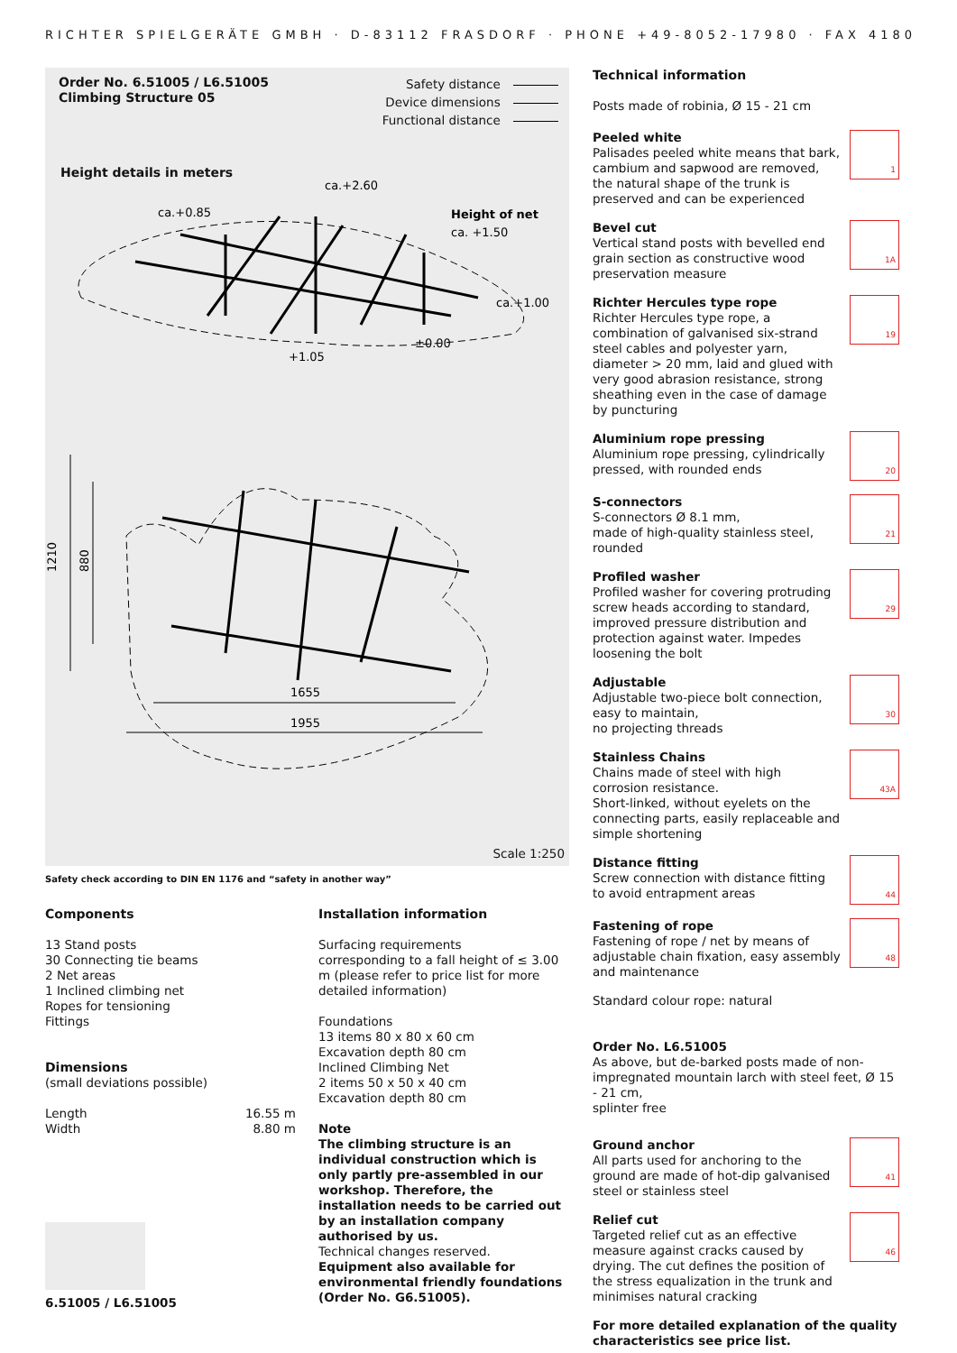RICHTER SPIELGERÄTE GMBH · D-83112 FRASDORF · PHONE +49-8052-17980 · FAX 4180
Order No. 6.51005 / L6.51005
Climbing Structure 05
Safety distance
Device dimensions
Functional distance
Height details in meters
ca.+0.85
ca.+2.60
Height of net
ca. +1.50
ca.+1.00
+1.05
±0.00
1210
880
1655
1955
Scale 1:250
Safety check according to DIN EN 1176 and “safety in another way”
Components
13 Stand posts
30 Connecting tie beams
2 Net areas
1 Inclined climbing net
Ropes for tensioning
Fittings
Dimensions
(small deviations possible)
| Length | 16.55 m |
| Width | 8.80 m |
6.51005 / L6.51005
Installation information
Surfacing requirements
corresponding to a fall height of ≤ 3.00 m (please refer to price list for more detailed information)
Foundations
13 items 80 x 80 x 60 cm
Excavation depth 80 cm
Inclined Climbing Net
2 items 50 x 50 x 40 cm
Excavation depth 80 cm
Note
The climbing structure is an individual construction which is only partly pre-assembled in our workshop. Therefore, the installation needs to be carried out by an installation company authorised by us.
Technical changes reserved.
Equipment also available for environmental friendly foundations (Order No. G6.51005).
Technical information
Posts made of robinia, Ø 15 - 21 cm
Peeled white
Palisades peeled white means that bark, cambium and sapwood are removed, the natural shape of the trunk is preserved and can be experienced
1
Bevel cut
Vertical stand posts with bevelled end grain section as constructive wood preservation measure
1A
Richter Hercules type rope
Richter Hercules type rope, a combination of galvanised six-strand steel cables and polyester yarn, diameter > 20 mm, laid and glued with very good abrasion resistance, strong sheathing even in the case of damage by puncturing
19
Aluminium rope pressing
Aluminium rope pressing, cylindrically pressed, with rounded ends
20
S-connectors
S-connectors Ø 8.1 mm,
made of high-quality stainless steel, rounded
21
Profiled washer
Profiled washer for covering protruding screw heads according to standard, improved pressure distribution and protection against water. Impedes loosening the bolt
29
Adjustable
Adjustable two-piece bolt connection, easy to maintain,
no projecting threads
30
Stainless Chains
Chains made of steel with high corrosion resistance.
Short-linked, without eyelets on the connecting parts, easily replaceable and simple shortening
43A
Distance fitting
Screw connection with distance fitting to avoid entrapment areas
44
Fastening of rope
Fastening of rope / net by means of adjustable chain fixation, easy assembly and maintenance
48
Standard colour rope: natural
Order No. L6.51005
As above, but de-barked posts made of non-impregnated mountain larch with steel feet, Ø 15 - 21 cm,
splinter free
Ground anchor
All parts used for anchoring to the ground are made of hot-dip galvanised steel or stainless steel
41
Relief cut
Targeted relief cut as an effective measure against cracks caused by drying. The cut defines the position of the stress equalization in the trunk and minimises natural cracking
46
For more detailed explanation of the quality characteristics see price list.